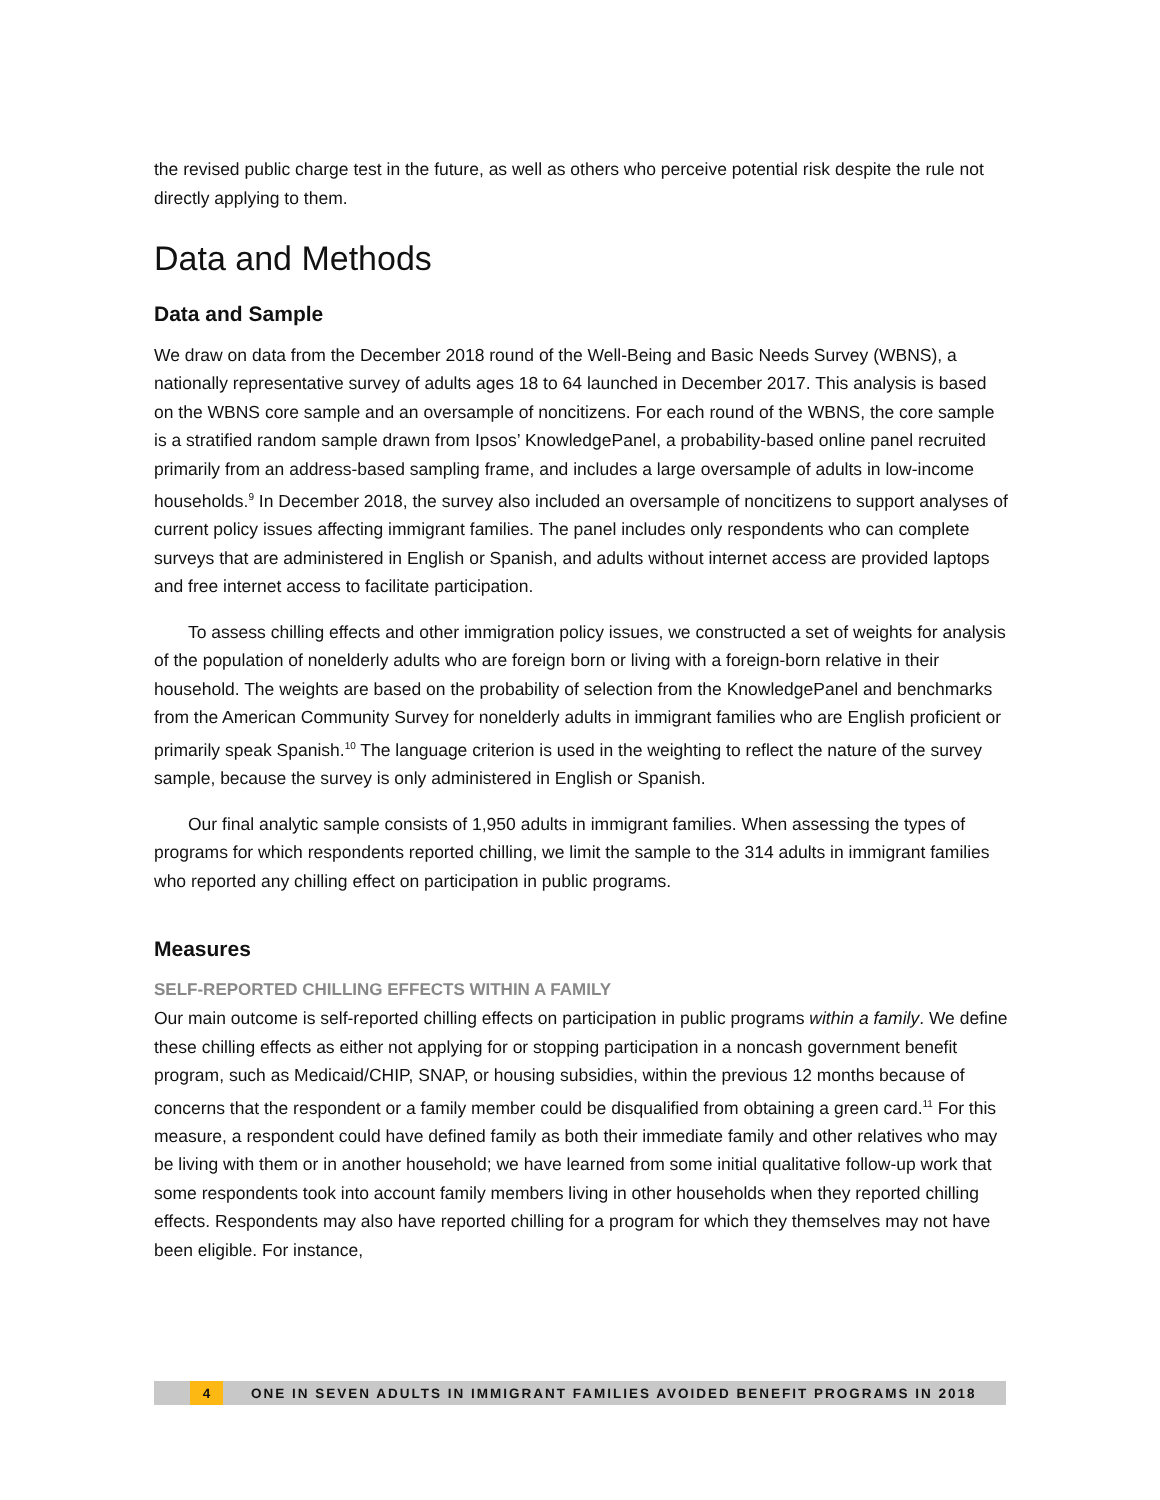the revised public charge test in the future, as well as others who perceive potential risk despite the rule not directly applying to them.
Data and Methods
Data and Sample
We draw on data from the December 2018 round of the Well-Being and Basic Needs Survey (WBNS), a nationally representative survey of adults ages 18 to 64 launched in December 2017. This analysis is based on the WBNS core sample and an oversample of noncitizens. For each round of the WBNS, the core sample is a stratified random sample drawn from Ipsos’ KnowledgePanel, a probability-based online panel recruited primarily from an address-based sampling frame, and includes a large oversample of adults in low-income households.<sup>9</sup> In December 2018, the survey also included an oversample of noncitizens to support analyses of current policy issues affecting immigrant families. The panel includes only respondents who can complete surveys that are administered in English or Spanish, and adults without internet access are provided laptops and free internet access to facilitate participation.
To assess chilling effects and other immigration policy issues, we constructed a set of weights for analysis of the population of nonelderly adults who are foreign born or living with a foreign-born relative in their household. The weights are based on the probability of selection from the KnowledgePanel and benchmarks from the American Community Survey for nonelderly adults in immigrant families who are English proficient or primarily speak Spanish.<sup>10</sup> The language criterion is used in the weighting to reflect the nature of the survey sample, because the survey is only administered in English or Spanish.
Our final analytic sample consists of 1,950 adults in immigrant families. When assessing the types of programs for which respondents reported chilling, we limit the sample to the 314 adults in immigrant families who reported any chilling effect on participation in public programs.
Measures
SELF-REPORTED CHILLING EFFECTS WITHIN A FAMILY
Our main outcome is self-reported chilling effects on participation in public programs within a family. We define these chilling effects as either not applying for or stopping participation in a noncash government benefit program, such as Medicaid/CHIP, SNAP, or housing subsidies, within the previous 12 months because of concerns that the respondent or a family member could be disqualified from obtaining a green card.<sup>11</sup> For this measure, a respondent could have defined family as both their immediate family and other relatives who may be living with them or in another household; we have learned from some initial qualitative follow-up work that some respondents took into account family members living in other households when they reported chilling effects. Respondents may also have reported chilling for a program for which they themselves may not have been eligible. For instance,
4 ONE IN SEVEN ADULTS IN IMMIGRANT FAMILIES AVOIDED BENEFIT PROGRAMS IN 2018